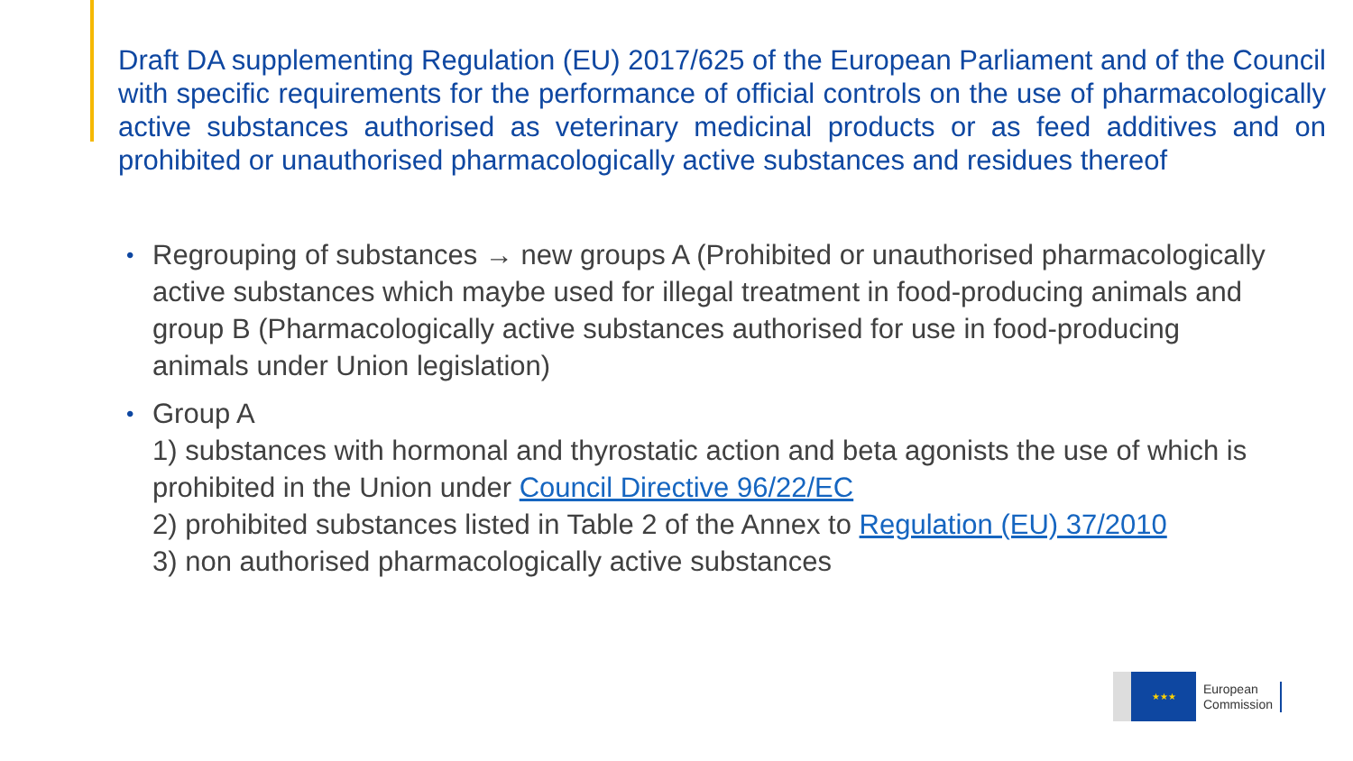Draft DA supplementing Regulation (EU) 2017/625 of the European Parliament and of the Council with specific requirements for the performance of official controls on the use of pharmacologically active substances authorised as veterinary medicinal products or as feed additives and on prohibited or unauthorised pharmacologically active substances and residues thereof
• Regrouping of substances → new groups A (Prohibited or unauthorised pharmacologically active substances which maybe used for illegal treatment in food-producing animals and group B (Pharmacologically active substances authorised for use in food-producing animals under Union legislation)
• Group A
1) substances with hormonal and thyrostatic action and beta agonists the use of which is prohibited in the Union under Council Directive 96/22/EC
2) prohibited substances listed in Table 2 of the Annex to Regulation (EU) 37/2010
3) non authorised pharmacologically active substances
★★★
European
Commission